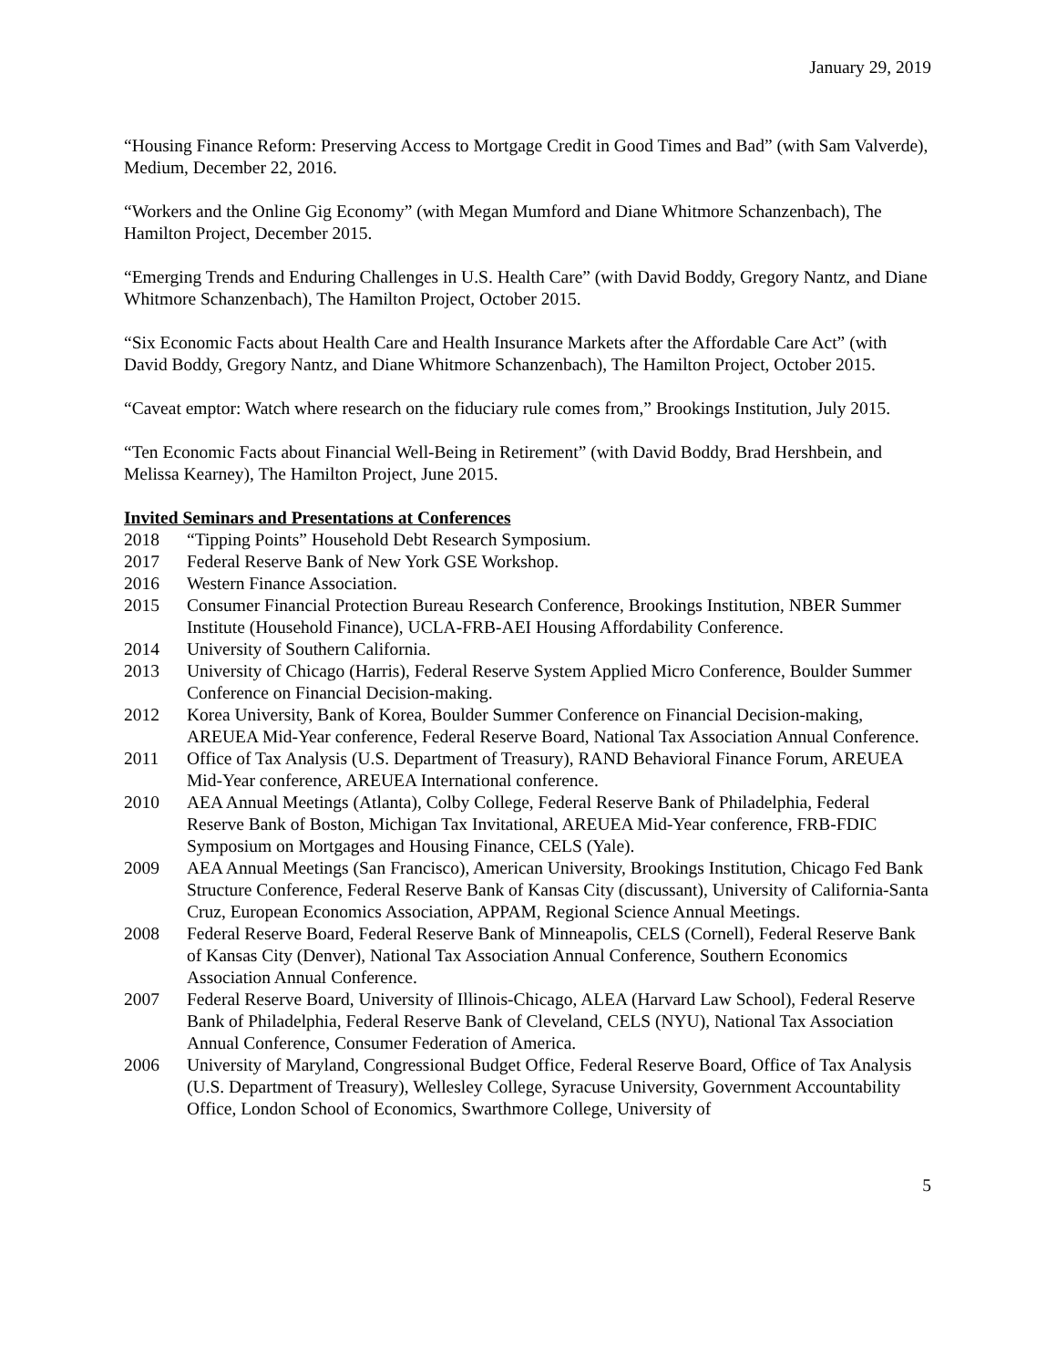January 29, 2019
“Housing Finance Reform: Preserving Access to Mortgage Credit in Good Times and Bad” (with Sam Valverde), Medium, December 22, 2016.
“Workers and the Online Gig Economy” (with Megan Mumford and Diane Whitmore Schanzenbach), The Hamilton Project, December 2015.
“Emerging Trends and Enduring Challenges in U.S. Health Care” (with David Boddy, Gregory Nantz, and Diane Whitmore Schanzenbach), The Hamilton Project, October 2015.
“Six Economic Facts about Health Care and Health Insurance Markets after the Affordable Care Act” (with David Boddy, Gregory Nantz, and Diane Whitmore Schanzenbach), The Hamilton Project, October 2015.
“Caveat emptor: Watch where research on the fiduciary rule comes from,” Brookings Institution, July 2015.
“Ten Economic Facts about Financial Well-Being in Retirement” (with David Boddy, Brad Hershbein, and Melissa Kearney), The Hamilton Project, June 2015.
Invited Seminars and Presentations at Conferences
2018 “Tipping Points” Household Debt Research Symposium.
2017 Federal Reserve Bank of New York GSE Workshop.
2016 Western Finance Association.
2015 Consumer Financial Protection Bureau Research Conference, Brookings Institution, NBER Summer Institute (Household Finance), UCLA-FRB-AEI Housing Affordability Conference.
2014 University of Southern California.
2013 University of Chicago (Harris), Federal Reserve System Applied Micro Conference, Boulder Summer Conference on Financial Decision-making.
2012 Korea University, Bank of Korea, Boulder Summer Conference on Financial Decision-making, AREUEA Mid-Year conference, Federal Reserve Board, National Tax Association Annual Conference.
2011 Office of Tax Analysis (U.S. Department of Treasury), RAND Behavioral Finance Forum, AREUEA Mid-Year conference, AREUEA International conference.
2010 AEA Annual Meetings (Atlanta), Colby College, Federal Reserve Bank of Philadelphia, Federal Reserve Bank of Boston, Michigan Tax Invitational, AREUEA Mid-Year conference, FRB-FDIC Symposium on Mortgages and Housing Finance, CELS (Yale).
2009 AEA Annual Meetings (San Francisco), American University, Brookings Institution, Chicago Fed Bank Structure Conference, Federal Reserve Bank of Kansas City (discussant), University of California-Santa Cruz, European Economics Association, APPAM, Regional Science Annual Meetings.
2008 Federal Reserve Board, Federal Reserve Bank of Minneapolis, CELS (Cornell), Federal Reserve Bank of Kansas City (Denver), National Tax Association Annual Conference, Southern Economics Association Annual Conference.
2007 Federal Reserve Board, University of Illinois-Chicago, ALEA (Harvard Law School), Federal Reserve Bank of Philadelphia, Federal Reserve Bank of Cleveland, CELS (NYU), National Tax Association Annual Conference, Consumer Federation of America.
2006 University of Maryland, Congressional Budget Office, Federal Reserve Board, Office of Tax Analysis (U.S. Department of Treasury), Wellesley College, Syracuse University, Government Accountability Office, London School of Economics, Swarthmore College, University of
5